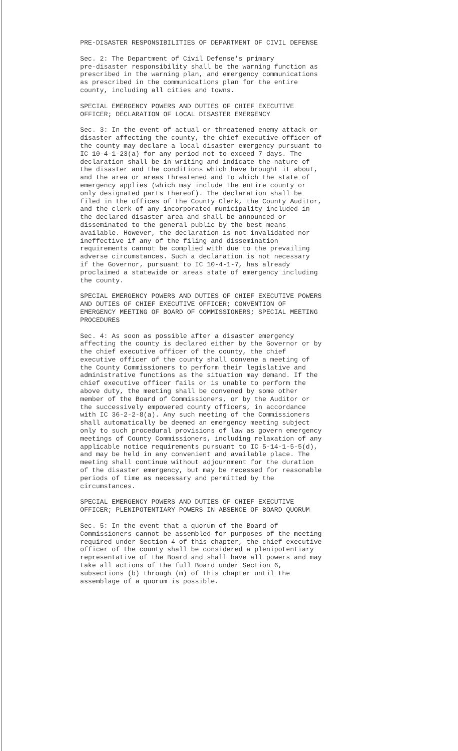PRE-DISASTER RESPONSIBILITIES OF DEPARTMENT OF CIVIL DEFENSE
Sec. 2: The Department of Civil Defense's primary pre-disaster responsibility shall be the warning function as prescribed in the warning plan, and emergency communications as prescribed in the communications plan for the entire county, including all cities and towns.
SPECIAL EMERGENCY POWERS AND DUTIES OF CHIEF EXECUTIVE OFFICER; DECLARATION OF LOCAL DISASTER EMERGENCY
Sec. 3: In the event of actual or threatened enemy attack or disaster affecting the county, the chief executive officer of the county may declare a local disaster emergency pursuant to IC 10-4-1-23(a) for any period not to exceed 7 days. The declaration shall be in writing and indicate the nature of the disaster and the conditions which have brought it about, and the area or areas threatened and to which the state of emergency applies (which may include the entire county or only designated parts thereof). The declaration shall be filed in the offices of the County Clerk, the County Auditor, and the clerk of any incorporated municipality included in the declared disaster area and shall be announced or disseminated to the general public by the best means available. However, the declaration is not invalidated nor ineffective if any of the filing and dissemination requirements cannot be complied with due to the prevailing adverse circumstances. Such a declaration is not necessary if the Governor, pursuant to IC 10-4-1-7, has already proclaimed a statewide or areas state of emergency including the county.
SPECIAL EMERGENCY POWERS AND DUTIES OF CHIEF EXECUTIVE POWERS AND DUTIES OF CHIEF EXECUTIVE OFFICER; CONVENTION OF EMERGENCY MEETING OF BOARD OF COMMISSIONERS; SPECIAL MEETING PROCEDURES
Sec. 4: As soon as possible after a disaster emergency affecting the county is declared either by the Governor or by the chief executive officer of the county, the chief executive officer of the county shall convene a meeting of the County Commissioners to perform their legislative and administrative functions as the situation may demand. If the chief executive officer fails or is unable to perform the above duty, the meeting shall be convened by some other member of the Board of Commissioners, or by the Auditor or the successively empowered county officers, in accordance with IC 36-2-2-8(a). Any such meeting of the Commissioners shall automatically be deemed an emergency meeting subject only to such procedural provisions of law as govern emergency meetings of County Commissioners, including relaxation of any applicable notice requirements pursuant to IC 5-14-1-5-5(d), and may be held in any convenient and available place. The meeting shall continue without adjournment for the duration of the disaster emergency, but may be recessed for reasonable periods of time as necessary and permitted by the circumstances.
SPECIAL EMERGENCY POWERS AND DUTIES OF CHIEF EXECUTIVE OFFICER; PLENIPOTENTIARY POWERS IN ABSENCE OF BOARD QUORUM
Sec. 5: In the event that a quorum of the Board of Commissioners cannot be assembled for purposes of the meeting required under Section 4 of this chapter, the chief executive officer of the county shall be considered a plenipotentiary representative of the Board and shall have all powers and may take all actions of the full Board under Section 6, subsections (b) through (m) of this chapter until the assemblage of a quorum is possible.